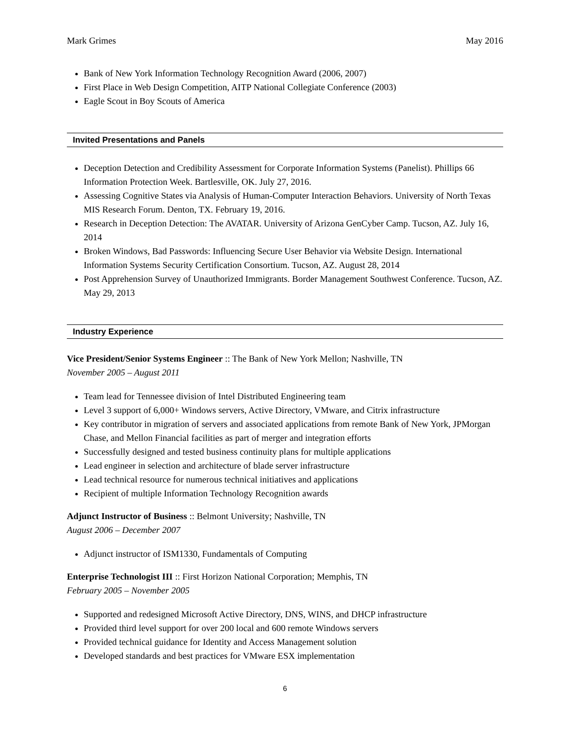Mark Grimes May 2016
Bank of New York Information Technology Recognition Award (2006, 2007)
First Place in Web Design Competition, AITP National Collegiate Conference (2003)
Eagle Scout in Boy Scouts of America
Invited Presentations and Panels
Deception Detection and Credibility Assessment for Corporate Information Systems (Panelist). Phillips 66 Information Protection Week. Bartlesville, OK. July 27, 2016.
Assessing Cognitive States via Analysis of Human-Computer Interaction Behaviors. University of North Texas MIS Research Forum. Denton, TX. February 19, 2016.
Research in Deception Detection: The AVATAR. University of Arizona GenCyber Camp. Tucson, AZ. July 16, 2014
Broken Windows, Bad Passwords: Influencing Secure User Behavior via Website Design. International Information Systems Security Certification Consortium. Tucson, AZ. August 28, 2014
Post Apprehension Survey of Unauthorized Immigrants. Border Management Southwest Conference. Tucson, AZ. May 29, 2013
Industry Experience
Vice President/Senior Systems Engineer :: The Bank of New York Mellon; Nashville, TN
November 2005 – August 2011
Team lead for Tennessee division of Intel Distributed Engineering team
Level 3 support of 6,000+ Windows servers, Active Directory, VMware, and Citrix infrastructure
Key contributor in migration of servers and associated applications from remote Bank of New York, JPMorgan Chase, and Mellon Financial facilities as part of merger and integration efforts
Successfully designed and tested business continuity plans for multiple applications
Lead engineer in selection and architecture of blade server infrastructure
Lead technical resource for numerous technical initiatives and applications
Recipient of multiple Information Technology Recognition awards
Adjunct Instructor of Business :: Belmont University; Nashville, TN
August 2006 – December 2007
Adjunct instructor of ISM1330, Fundamentals of Computing
Enterprise Technologist III :: First Horizon National Corporation; Memphis, TN
February 2005 – November 2005
Supported and redesigned Microsoft Active Directory, DNS, WINS, and DHCP infrastructure
Provided third level support for over 200 local and 600 remote Windows servers
Provided technical guidance for Identity and Access Management solution
Developed standards and best practices for VMware ESX implementation
6